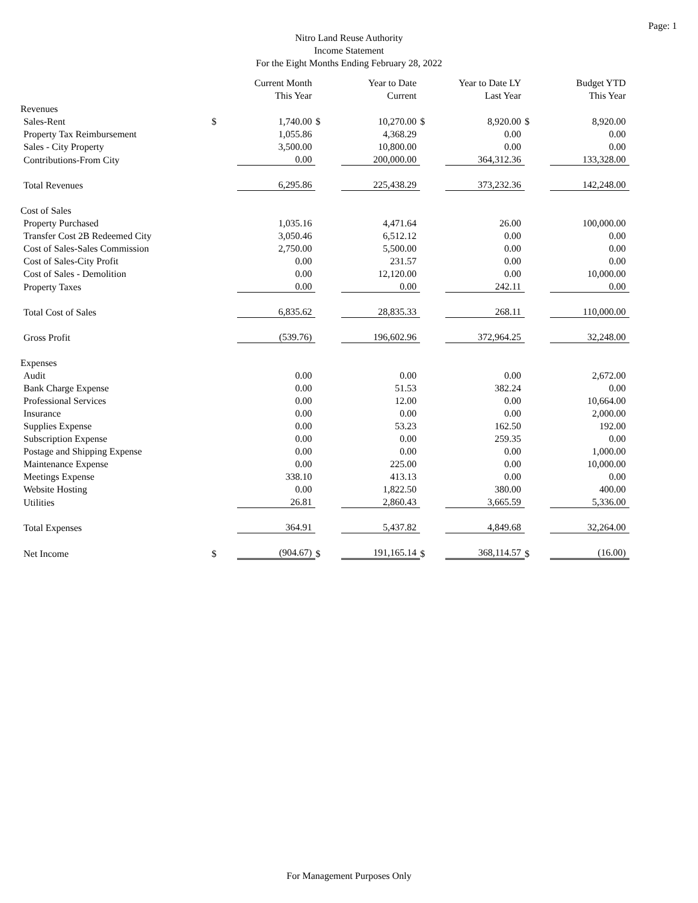Page: 1
Nitro Land Reuse Authority
Income Statement
For the Eight Months Ending February 28, 2022
| | | Current Month This Year | | Year to Date Current | | Year to Date LY Last Year | | Budget YTD This Year |
| --- | --- | --- | --- | --- | --- | --- | --- | --- |
| Revenues | | | | | | | | |
| Sales-Rent | $ | 1,740.00 | $ | 10,270.00 | $ | 8,920.00 | $ | 8,920.00 |
| Property Tax Reimbursement | | 1,055.86 | | 4,368.29 | | 0.00 | | 0.00 |
| Sales - City Property | | 3,500.00 | | 10,800.00 | | 0.00 | | 0.00 |
| Contributions-From City | | 0.00 | | 200,000.00 | | 364,312.36 | | 133,328.00 |
| Total Revenues | | 6,295.86 | | 225,438.29 | | 373,232.36 | | 142,248.00 |
| Cost of Sales | | | | | | | | |
| Property Purchased | | 1,035.16 | | 4,471.64 | | 26.00 | | 100,000.00 |
| Transfer Cost 2B Redeemed City | | 3,050.46 | | 6,512.12 | | 0.00 | | 0.00 |
| Cost of Sales-Sales Commission | | 2,750.00 | | 5,500.00 | | 0.00 | | 0.00 |
| Cost of Sales-City Profit | | 0.00 | | 231.57 | | 0.00 | | 0.00 |
| Cost of Sales - Demolition | | 0.00 | | 12,120.00 | | 0.00 | | 10,000.00 |
| Property Taxes | | 0.00 | | 0.00 | | 242.11 | | 0.00 |
| Total Cost of Sales | | 6,835.62 | | 28,835.33 | | 268.11 | | 110,000.00 |
| Gross Profit | | (539.76) | | 196,602.96 | | 372,964.25 | | 32,248.00 |
| Expenses | | | | | | | | |
| Audit | | 0.00 | | 0.00 | | 0.00 | | 2,672.00 |
| Bank Charge Expense | | 0.00 | | 51.53 | | 382.24 | | 0.00 |
| Professional Services | | 0.00 | | 12.00 | | 0.00 | | 10,664.00 |
| Insurance | | 0.00 | | 0.00 | | 0.00 | | 2,000.00 |
| Supplies Expense | | 0.00 | | 53.23 | | 162.50 | | 192.00 |
| Subscription Expense | | 0.00 | | 0.00 | | 259.35 | | 0.00 |
| Postage and Shipping Expense | | 0.00 | | 0.00 | | 0.00 | | 1,000.00 |
| Maintenance Expense | | 0.00 | | 225.00 | | 0.00 | | 10,000.00 |
| Meetings Expense | | 338.10 | | 413.13 | | 0.00 | | 0.00 |
| Website Hosting | | 0.00 | | 1,822.50 | | 380.00 | | 400.00 |
| Utilities | | 26.81 | | 2,860.43 | | 3,665.59 | | 5,336.00 |
| Total Expenses | | 364.91 | | 5,437.82 | | 4,849.68 | | 32,264.00 |
| Net Income | $ | (904.67) | $ | 191,165.14 | $ | 368,114.57 | $ | (16.00) |
For Management Purposes Only